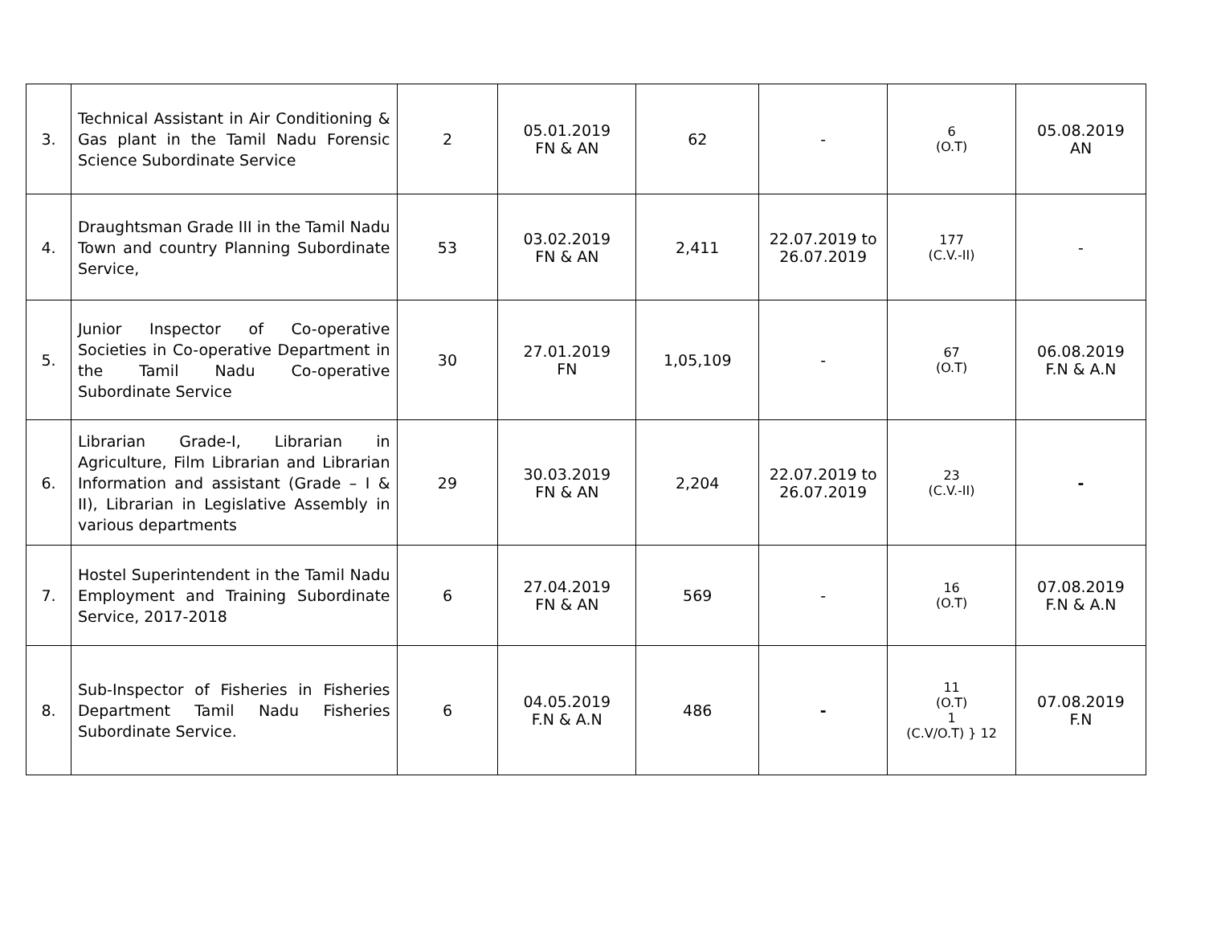| 3. | Technical Assistant in Air Conditioning & Gas plant in the Tamil Nadu Forensic Science Subordinate Service | 2 | 05.01.2019 FN & AN | 62 | - | 6 (O.T) | 05.08.2019 AN |
| 4. | Draughtsman Grade III in the Tamil Nadu Town and country Planning Subordinate Service, | 53 | 03.02.2019 FN & AN | 2,411 | 22.07.2019 to 26.07.2019 | 177 (C.V.-II) | - |
| 5. | Junior Inspector of Co-operative Societies in Co-operative Department in the Tamil Nadu Co-operative Subordinate Service | 30 | 27.01.2019 FN | 1,05,109 | - | 67 (O.T) | 06.08.2019 F.N & A.N |
| 6. | Librarian Grade-I, Librarian in Agriculture, Film Librarian and Librarian Information and assistant (Grade – I & II), Librarian in Legislative Assembly in various departments | 29 | 30.03.2019 FN & AN | 2,204 | 22.07.2019 to 26.07.2019 | 23 (C.V.-II) | - |
| 7. | Hostel Superintendent in the Tamil Nadu Employment and Training Subordinate Service, 2017-2018 | 6 | 27.04.2019 FN & AN | 569 | - | 16 (O.T) | 07.08.2019 F.N & A.N |
| 8. | Sub-Inspector of Fisheries in Fisheries Department Tamil Nadu Fisheries Subordinate Service. | 6 | 04.05.2019 F.N & A.N | 486 | - | 11 (O.T) 1 (C.V/O.T) } 12 | 07.08.2019 F.N |